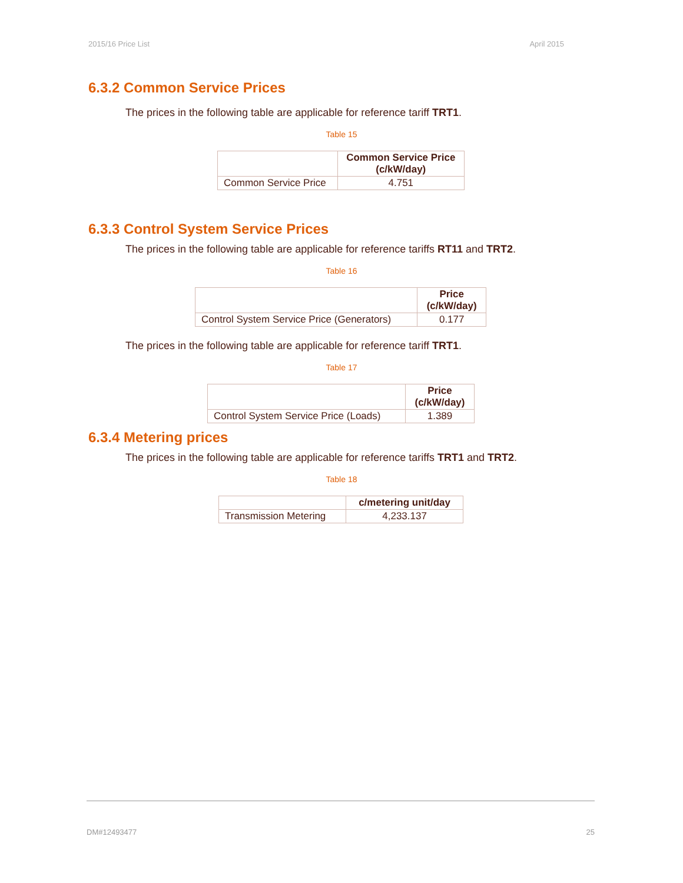2015/16 Price List April 2015
6.3.2 Common Service Prices
The prices in the following table are applicable for reference tariff TRT1.
Table 15
| | Common Service Price (c/kW/day) |
| --- | --- |
| Common Service Price | 4.751 |
6.3.3 Control System Service Prices
The prices in the following table are applicable for reference tariffs RT11 and TRT2.
Table 16
| | Price (c/kW/day) |
| --- | --- |
| Control System Service Price (Generators) | 0.177 |
The prices in the following table are applicable for reference tariff TRT1.
Table 17
| | Price (c/kW/day) |
| --- | --- |
| Control System Service Price (Loads) | 1.389 |
6.3.4 Metering prices
The prices in the following table are applicable for reference tariffs TRT1 and TRT2.
Table 18
| | c/metering unit/day |
| --- | --- |
| Transmission Metering | 4,233.137 |
DM#12493477 25